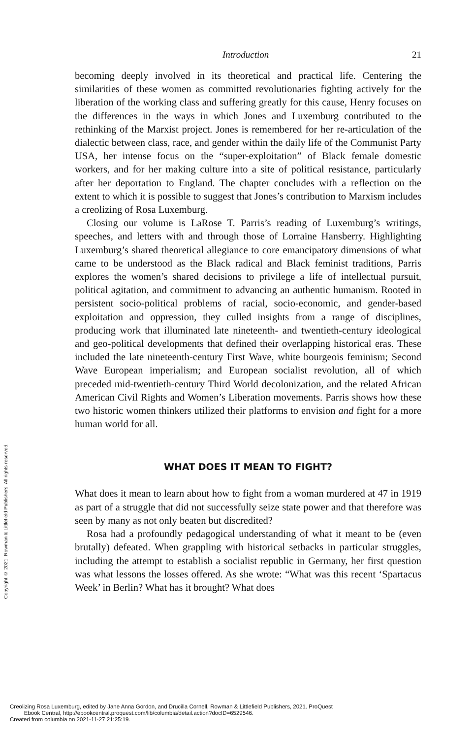Copyright © 2021. Rowman & Littlefield Publishers. All rights reserved.
Introduction 21
becoming deeply involved in its theoretical and practical life. Centering the similarities of these women as committed revolutionaries fighting actively for the liberation of the working class and suffering greatly for this cause, Henry focuses on the differences in the ways in which Jones and Luxemburg contributed to the rethinking of the Marxist project. Jones is remembered for her re-articulation of the dialectic between class, race, and gender within the daily life of the Communist Party USA, her intense focus on the “super-exploitation” of Black female domestic workers, and for her making culture into a site of political resistance, particularly after her deportation to England. The chapter concludes with a reflection on the extent to which it is possible to suggest that Jones’s contribution to Marxism includes a creolizing of Rosa Luxemburg.
Closing our volume is LaRose T. Parris’s reading of Luxemburg’s writings, speeches, and letters with and through those of Lorraine Hansberry. Highlighting Luxemburg’s shared theoretical allegiance to core emancipatory dimensions of what came to be understood as the Black radical and Black feminist traditions, Parris explores the women’s shared decisions to privilege a life of intellectual pursuit, political agitation, and commitment to advancing an authentic humanism. Rooted in persistent socio-political problems of racial, socio-economic, and gender-based exploitation and oppression, they culled insights from a range of disciplines, producing work that illuminated late nineteenth- and twentieth-century ideological and geo-political developments that defined their overlapping historical eras. These included the late nineteenth-century First Wave, white bourgeois feminism; Second Wave European imperialism; and European socialist revolution, all of which preceded mid-twentieth-century Third World decolonization, and the related African American Civil Rights and Women’s Liberation movements. Parris shows how these two historic women thinkers utilized their platforms to envision and fight for a more human world for all.
WHAT DOES IT MEAN TO FIGHT?
What does it mean to learn about how to fight from a woman murdered at 47 in 1919 as part of a struggle that did not successfully seize state power and that therefore was seen by many as not only beaten but discredited?
Rosa had a profoundly pedagogical understanding of what it meant to be (even brutally) defeated. When grappling with historical setbacks in particular struggles, including the attempt to establish a socialist republic in Germany, her first question was what lessons the losses offered. As she wrote: “What was this recent ‘Spartacus Week’ in Berlin? What has it brought? What does
Creolizing Rosa Luxemburg, edited by Jane Anna Gordon, and Drucilla Cornell, Rowman & Littlefield Publishers, 2021. ProQuest
Ebook Central, http://ebookcentral.proquest.com/lib/columbia/detail.action?docID=6529546.
Created from columbia on 2021-11-27 21:25:19.